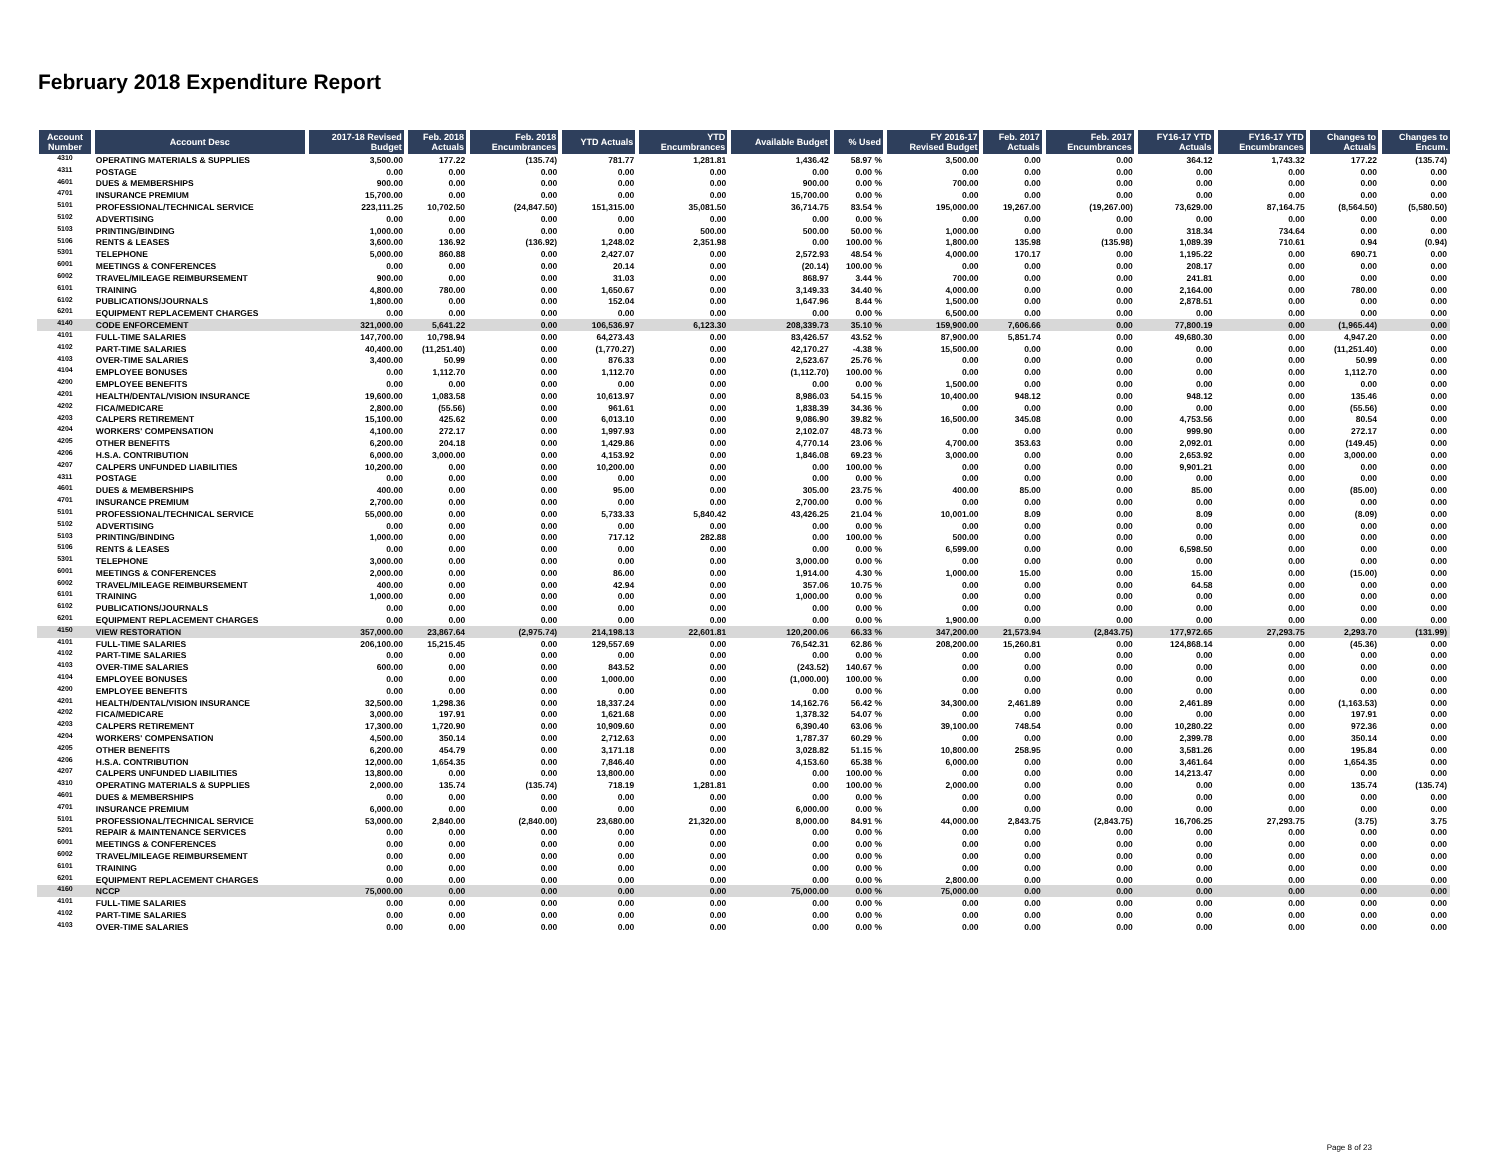February 2018 Expenditure Report
| Account Number | Account Desc | 2017-18 Revised Budget | Feb. 2018 Actuals | Feb. 2018 Encumbrances | YTD Actuals | YTD Encumbrances | Available Budget | % Used | FY 2016-17 Revised Budget | Feb. 2017 Actuals | Feb. 2017 Encumbrances | FY16-17 YTD Actuals | FY16-17 YTD Encumbrances | Changes to Actuals | Changes to Encum. |
| --- | --- | --- | --- | --- | --- | --- | --- | --- | --- | --- | --- | --- | --- | --- | --- |
| 4310 | OPERATING MATERIALS & SUPPLIES | 3,500.00 | 177.22 | (135.74) | 781.77 | 1,281.81 | 1,436.42 | 58.97 % | 3,500.00 | 0.00 | 0.00 | 364.12 | 1,743.32 | 177.22 | (135.74) |
| 4311 | POSTAGE | 0.00 | 0.00 | 0.00 | 0.00 | 0.00 | 0.00 | 0.00 % | 0.00 | 0.00 | 0.00 | 0.00 | 0.00 | 0.00 | 0.00 |
| 4601 | DUES & MEMBERSHIPS | 900.00 | 0.00 | 0.00 | 0.00 | 0.00 | 900.00 | 0.00 % | 700.00 | 0.00 | 0.00 | 0.00 | 0.00 | 0.00 | 0.00 |
| 4701 | INSURANCE PREMIUM | 15,700.00 | 0.00 | 0.00 | 0.00 | 0.00 | 15,700.00 | 0.00 % | 0.00 | 0.00 | 0.00 | 0.00 | 0.00 | 0.00 | 0.00 |
| 5101 | PROFESSIONAL/TECHNICAL SERVICE | 223,111.25 | 10,702.50 | (24,847.50) | 151,315.00 | 35,081.50 | 36,714.75 | 83.54 % | 195,000.00 | 19,267.00 | (19,267.00) | 73,629.00 | 87,164.75 | (8,564.50) | (5,580.50) |
| 5102 | ADVERTISING | 0.00 | 0.00 | 0.00 | 0.00 | 0.00 | 0.00 | 0.00 % | 0.00 | 0.00 | 0.00 | 0.00 | 0.00 | 0.00 | 0.00 |
| 5103 | PRINTING/BINDING | 1,000.00 | 0.00 | 0.00 | 0.00 | 500.00 | 500.00 | 50.00 % | 1,000.00 | 0.00 | 0.00 | 318.34 | 734.64 | 0.00 | 0.00 |
| 5106 | RENTS & LEASES | 3,600.00 | 136.92 | (136.92) | 1,248.02 | 2,351.98 | 0.00 | 100.00 % | 1,800.00 | 135.98 | (135.98) | 1,089.39 | 710.61 | 0.94 | (0.94) |
| 5301 | TELEPHONE | 5,000.00 | 860.88 | 0.00 | 2,427.07 | 0.00 | 2,572.93 | 48.54 % | 4,000.00 | 170.17 | 0.00 | 1,195.22 | 0.00 | 690.71 | 0.00 |
| 6001 | MEETINGS & CONFERENCES | 0.00 | 0.00 | 0.00 | 20.14 | 0.00 | (20.14) | 100.00 % | 0.00 | 0.00 | 0.00 | 208.17 | 0.00 | 0.00 | 0.00 |
| 6002 | TRAVEL/MILEAGE REIMBURSEMENT | 900.00 | 0.00 | 0.00 | 31.03 | 0.00 | 868.97 | 3.44 % | 700.00 | 0.00 | 0.00 | 241.81 | 0.00 | 0.00 | 0.00 |
| 6101 | TRAINING | 4,800.00 | 780.00 | 0.00 | 1,650.67 | 0.00 | 3,149.33 | 34.40 % | 4,000.00 | 0.00 | 0.00 | 2,164.00 | 0.00 | 780.00 | 0.00 |
| 6102 | PUBLICATIONS/JOURNALS | 1,800.00 | 0.00 | 0.00 | 152.04 | 0.00 | 1,647.96 | 8.44 % | 1,500.00 | 0.00 | 0.00 | 2,878.51 | 0.00 | 0.00 | 0.00 |
| 6201 | EQUIPMENT REPLACEMENT CHARGES | 0.00 | 0.00 | 0.00 | 0.00 | 0.00 | 0.00 | 0.00 % | 6,500.00 | 0.00 | 0.00 | 0.00 | 0.00 | 0.00 | 0.00 |
| 4140 | CODE ENFORCEMENT | 321,000.00 | 5,641.22 | 0.00 | 106,536.97 | 6,123.30 | 208,339.73 | 35.10 % | 159,900.00 | 7,606.66 | 0.00 | 77,800.19 | 0.00 | (1,965.44) | 0.00 |
| 4101 | FULL-TIME SALARIES | 147,700.00 | 10,798.94 | 0.00 | 64,273.43 | 0.00 | 83,426.57 | 43.52 % | 87,900.00 | 5,851.74 | 0.00 | 49,680.30 | 0.00 | 4,947.20 | 0.00 |
| 4102 | PART-TIME SALARIES | 40,400.00 | (11,251.40) | 0.00 | (1,770.27) | 0.00 | 42,170.27 | -4.38 % | 15,500.00 | 0.00 | 0.00 | 0.00 | 0.00 | (11,251.40) | 0.00 |
| 4103 | OVER-TIME SALARIES | 3,400.00 | 50.99 | 0.00 | 876.33 | 0.00 | 2,523.67 | 25.76 % | 0.00 | 0.00 | 0.00 | 0.00 | 0.00 | 50.99 | 0.00 |
| 4104 | EMPLOYEE BONUSES | 0.00 | 1,112.70 | 0.00 | 1,112.70 | 0.00 | (1,112.70) | 100.00 % | 0.00 | 0.00 | 0.00 | 0.00 | 0.00 | 1,112.70 | 0.00 |
| 4200 | EMPLOYEE BENEFITS | 0.00 | 0.00 | 0.00 | 0.00 | 0.00 | 0.00 | 0.00 % | 1,500.00 | 0.00 | 0.00 | 0.00 | 0.00 | 0.00 | 0.00 |
| 4201 | HEALTH/DENTAL/VISION INSURANCE | 19,600.00 | 1,083.58 | 0.00 | 10,613.97 | 0.00 | 8,986.03 | 54.15 % | 10,400.00 | 948.12 | 0.00 | 948.12 | 0.00 | 135.46 | 0.00 |
| 4202 | FICA/MEDICARE | 2,800.00 | (55.56) | 0.00 | 961.61 | 0.00 | 1,838.39 | 34.36 % | 0.00 | 0.00 | 0.00 | 0.00 | 0.00 | (55.56) | 0.00 |
| 4203 | CALPERS RETIREMENT | 15,100.00 | 425.62 | 0.00 | 6,013.10 | 0.00 | 9,086.90 | 39.82 % | 16,500.00 | 345.08 | 0.00 | 4,753.56 | 0.00 | 80.54 | 0.00 |
| 4204 | WORKERS' COMPENSATION | 4,100.00 | 272.17 | 0.00 | 1,997.93 | 0.00 | 2,102.07 | 48.73 % | 0.00 | 0.00 | 0.00 | 999.90 | 0.00 | 272.17 | 0.00 |
| 4205 | OTHER BENEFITS | 6,200.00 | 204.18 | 0.00 | 1,429.86 | 0.00 | 4,770.14 | 23.06 % | 4,700.00 | 353.63 | 0.00 | 2,092.01 | 0.00 | (149.45) | 0.00 |
| 4206 | H.S.A. CONTRIBUTION | 6,000.00 | 3,000.00 | 0.00 | 4,153.92 | 0.00 | 1,846.08 | 69.23 % | 3,000.00 | 0.00 | 0.00 | 2,653.92 | 0.00 | 3,000.00 | 0.00 |
| 4207 | CALPERS UNFUNDED LIABILITIES | 10,200.00 | 0.00 | 0.00 | 10,200.00 | 0.00 | 0.00 | 100.00 % | 0.00 | 0.00 | 0.00 | 9,901.21 | 0.00 | 0.00 | 0.00 |
| 4311 | POSTAGE | 0.00 | 0.00 | 0.00 | 0.00 | 0.00 | 0.00 | 0.00 % | 0.00 | 0.00 | 0.00 | 0.00 | 0.00 | 0.00 | 0.00 |
| 4601 | DUES & MEMBERSHIPS | 400.00 | 0.00 | 0.00 | 95.00 | 0.00 | 305.00 | 23.75 % | 400.00 | 85.00 | 0.00 | 85.00 | 0.00 | (85.00) | 0.00 |
| 4701 | INSURANCE PREMIUM | 2,700.00 | 0.00 | 0.00 | 0.00 | 0.00 | 2,700.00 | 0.00 % | 0.00 | 0.00 | 0.00 | 0.00 | 0.00 | 0.00 | 0.00 |
| 5101 | PROFESSIONAL/TECHNICAL SERVICE | 55,000.00 | 0.00 | 0.00 | 5,733.33 | 5,840.42 | 43,426.25 | 21.04 % | 10,001.00 | 8.09 | 0.00 | 8.09 | 0.00 | (8.09) | 0.00 |
| 5102 | ADVERTISING | 0.00 | 0.00 | 0.00 | 0.00 | 0.00 | 0.00 | 0.00 % | 0.00 | 0.00 | 0.00 | 0.00 | 0.00 | 0.00 | 0.00 |
| 5103 | PRINTING/BINDING | 1,000.00 | 0.00 | 0.00 | 717.12 | 282.88 | 0.00 | 100.00 % | 500.00 | 0.00 | 0.00 | 0.00 | 0.00 | 0.00 | 0.00 |
| 5106 | RENTS & LEASES | 0.00 | 0.00 | 0.00 | 0.00 | 0.00 | 0.00 | 0.00 % | 6,599.00 | 0.00 | 0.00 | 6,598.50 | 0.00 | 0.00 | 0.00 |
| 5301 | TELEPHONE | 3,000.00 | 0.00 | 0.00 | 0.00 | 0.00 | 3,000.00 | 0.00 % | 0.00 | 0.00 | 0.00 | 0.00 | 0.00 | 0.00 | 0.00 |
| 6001 | MEETINGS & CONFERENCES | 2,000.00 | 0.00 | 0.00 | 86.00 | 0.00 | 1,914.00 | 4.30 % | 1,000.00 | 15.00 | 0.00 | 15.00 | 0.00 | (15.00) | 0.00 |
| 6002 | TRAVEL/MILEAGE REIMBURSEMENT | 400.00 | 0.00 | 0.00 | 42.94 | 0.00 | 357.06 | 10.75 % | 0.00 | 0.00 | 0.00 | 64.58 | 0.00 | 0.00 | 0.00 |
| 6101 | TRAINING | 1,000.00 | 0.00 | 0.00 | 0.00 | 0.00 | 1,000.00 | 0.00 % | 0.00 | 0.00 | 0.00 | 0.00 | 0.00 | 0.00 | 0.00 |
| 6102 | PUBLICATIONS/JOURNALS | 0.00 | 0.00 | 0.00 | 0.00 | 0.00 | 0.00 | 0.00 % | 0.00 | 0.00 | 0.00 | 0.00 | 0.00 | 0.00 | 0.00 |
| 6201 | EQUIPMENT REPLACEMENT CHARGES | 0.00 | 0.00 | 0.00 | 0.00 | 0.00 | 0.00 | 0.00 % | 1,900.00 | 0.00 | 0.00 | 0.00 | 0.00 | 0.00 | 0.00 |
| 4150 | VIEW RESTORATION | 357,000.00 | 23,867.64 | (2,975.74) | 214,198.13 | 22,601.81 | 120,200.06 | 66.33 % | 347,200.00 | 21,573.94 | (2,843.75) | 177,972.65 | 27,293.75 | 2,293.70 | (131.99) |
| 4101 | FULL-TIME SALARIES | 206,100.00 | 15,215.45 | 0.00 | 129,557.69 | 0.00 | 76,542.31 | 62.86 % | 208,200.00 | 15,260.81 | 0.00 | 124,868.14 | 0.00 | (45.36) | 0.00 |
| 4102 | PART-TIME SALARIES | 0.00 | 0.00 | 0.00 | 0.00 | 0.00 | 0.00 | 0.00 % | 0.00 | 0.00 | 0.00 | 0.00 | 0.00 | 0.00 | 0.00 |
| 4103 | OVER-TIME SALARIES | 600.00 | 0.00 | 0.00 | 843.52 | 0.00 | (243.52) | 140.67 % | 0.00 | 0.00 | 0.00 | 0.00 | 0.00 | 0.00 | 0.00 |
| 4104 | EMPLOYEE BONUSES | 0.00 | 0.00 | 0.00 | 1,000.00 | 0.00 | (1,000.00) | 100.00 % | 0.00 | 0.00 | 0.00 | 0.00 | 0.00 | 0.00 | 0.00 |
| 4200 | EMPLOYEE BENEFITS | 0.00 | 0.00 | 0.00 | 0.00 | 0.00 | 0.00 | 0.00 % | 0.00 | 0.00 | 0.00 | 0.00 | 0.00 | 0.00 | 0.00 |
| 4201 | HEALTH/DENTAL/VISION INSURANCE | 32,500.00 | 1,298.36 | 0.00 | 18,337.24 | 0.00 | 14,162.76 | 56.42 % | 34,300.00 | 2,461.89 | 0.00 | 2,461.89 | 0.00 | (1,163.53) | 0.00 |
| 4202 | FICA/MEDICARE | 3,000.00 | 197.91 | 0.00 | 1,621.68 | 0.00 | 1,378.32 | 54.07 % | 0.00 | 0.00 | 0.00 | 0.00 | 0.00 | 197.91 | 0.00 |
| 4203 | CALPERS RETIREMENT | 17,300.00 | 1,720.90 | 0.00 | 10,909.60 | 0.00 | 6,390.40 | 63.06 % | 39,100.00 | 748.54 | 0.00 | 10,280.22 | 0.00 | 972.36 | 0.00 |
| 4204 | WORKERS' COMPENSATION | 4,500.00 | 350.14 | 0.00 | 2,712.63 | 0.00 | 1,787.37 | 60.29 % | 0.00 | 0.00 | 0.00 | 2,399.78 | 0.00 | 350.14 | 0.00 |
| 4205 | OTHER BENEFITS | 6,200.00 | 454.79 | 0.00 | 3,171.18 | 0.00 | 3,028.82 | 51.15 % | 10,800.00 | 258.95 | 0.00 | 3,581.26 | 0.00 | 195.84 | 0.00 |
| 4206 | H.S.A. CONTRIBUTION | 12,000.00 | 1,654.35 | 0.00 | 7,846.40 | 0.00 | 4,153.60 | 65.38 % | 6,000.00 | 0.00 | 0.00 | 3,461.64 | 0.00 | 1,654.35 | 0.00 |
| 4207 | CALPERS UNFUNDED LIABILITIES | 13,800.00 | 0.00 | 0.00 | 13,800.00 | 0.00 | 0.00 | 100.00 % | 0.00 | 0.00 | 0.00 | 14,213.47 | 0.00 | 0.00 | 0.00 |
| 4310 | OPERATING MATERIALS & SUPPLIES | 2,000.00 | 135.74 | (135.74) | 718.19 | 1,281.81 | 0.00 | 100.00 % | 2,000.00 | 0.00 | 0.00 | 0.00 | 0.00 | 135.74 | (135.74) |
| 4601 | DUES & MEMBERSHIPS | 0.00 | 0.00 | 0.00 | 0.00 | 0.00 | 0.00 | 0.00 % | 0.00 | 0.00 | 0.00 | 0.00 | 0.00 | 0.00 | 0.00 |
| 4701 | INSURANCE PREMIUM | 6,000.00 | 0.00 | 0.00 | 0.00 | 0.00 | 6,000.00 | 0.00 % | 0.00 | 0.00 | 0.00 | 0.00 | 0.00 | 0.00 | 0.00 |
| 5101 | PROFESSIONAL/TECHNICAL SERVICE | 53,000.00 | 2,840.00 | (2,840.00) | 23,680.00 | 21,320.00 | 8,000.00 | 84.91 % | 44,000.00 | 2,843.75 | (2,843.75) | 16,706.25 | 27,293.75 | (3.75) | 3.75 |
| 5201 | REPAIR & MAINTENANCE SERVICES | 0.00 | 0.00 | 0.00 | 0.00 | 0.00 | 0.00 | 0.00 % | 0.00 | 0.00 | 0.00 | 0.00 | 0.00 | 0.00 | 0.00 |
| 6001 | MEETINGS & CONFERENCES | 0.00 | 0.00 | 0.00 | 0.00 | 0.00 | 0.00 | 0.00 % | 0.00 | 0.00 | 0.00 | 0.00 | 0.00 | 0.00 | 0.00 |
| 6002 | TRAVEL/MILEAGE REIMBURSEMENT | 0.00 | 0.00 | 0.00 | 0.00 | 0.00 | 0.00 | 0.00 % | 0.00 | 0.00 | 0.00 | 0.00 | 0.00 | 0.00 | 0.00 |
| 6101 | TRAINING | 0.00 | 0.00 | 0.00 | 0.00 | 0.00 | 0.00 | 0.00 % | 0.00 | 0.00 | 0.00 | 0.00 | 0.00 | 0.00 | 0.00 |
| 6201 | EQUIPMENT REPLACEMENT CHARGES | 0.00 | 0.00 | 0.00 | 0.00 | 0.00 | 0.00 | 0.00 % | 2,800.00 | 0.00 | 0.00 | 0.00 | 0.00 | 0.00 | 0.00 |
| 4160 | NCCP | 75,000.00 | 0.00 | 0.00 | 0.00 | 0.00 | 75,000.00 | 0.00 % | 75,000.00 | 0.00 | 0.00 | 0.00 | 0.00 | 0.00 | 0.00 |
| 4101 | FULL-TIME SALARIES | 0.00 | 0.00 | 0.00 | 0.00 | 0.00 | 0.00 | 0.00 % | 0.00 | 0.00 | 0.00 | 0.00 | 0.00 | 0.00 | 0.00 |
| 4102 | PART-TIME SALARIES | 0.00 | 0.00 | 0.00 | 0.00 | 0.00 | 0.00 | 0.00 % | 0.00 | 0.00 | 0.00 | 0.00 | 0.00 | 0.00 | 0.00 |
| 4103 | OVER-TIME SALARIES | 0.00 | 0.00 | 0.00 | 0.00 | 0.00 | 0.00 | 0.00 % | 0.00 | 0.00 | 0.00 | 0.00 | 0.00 | 0.00 | 0.00 |
Page 8 of 23